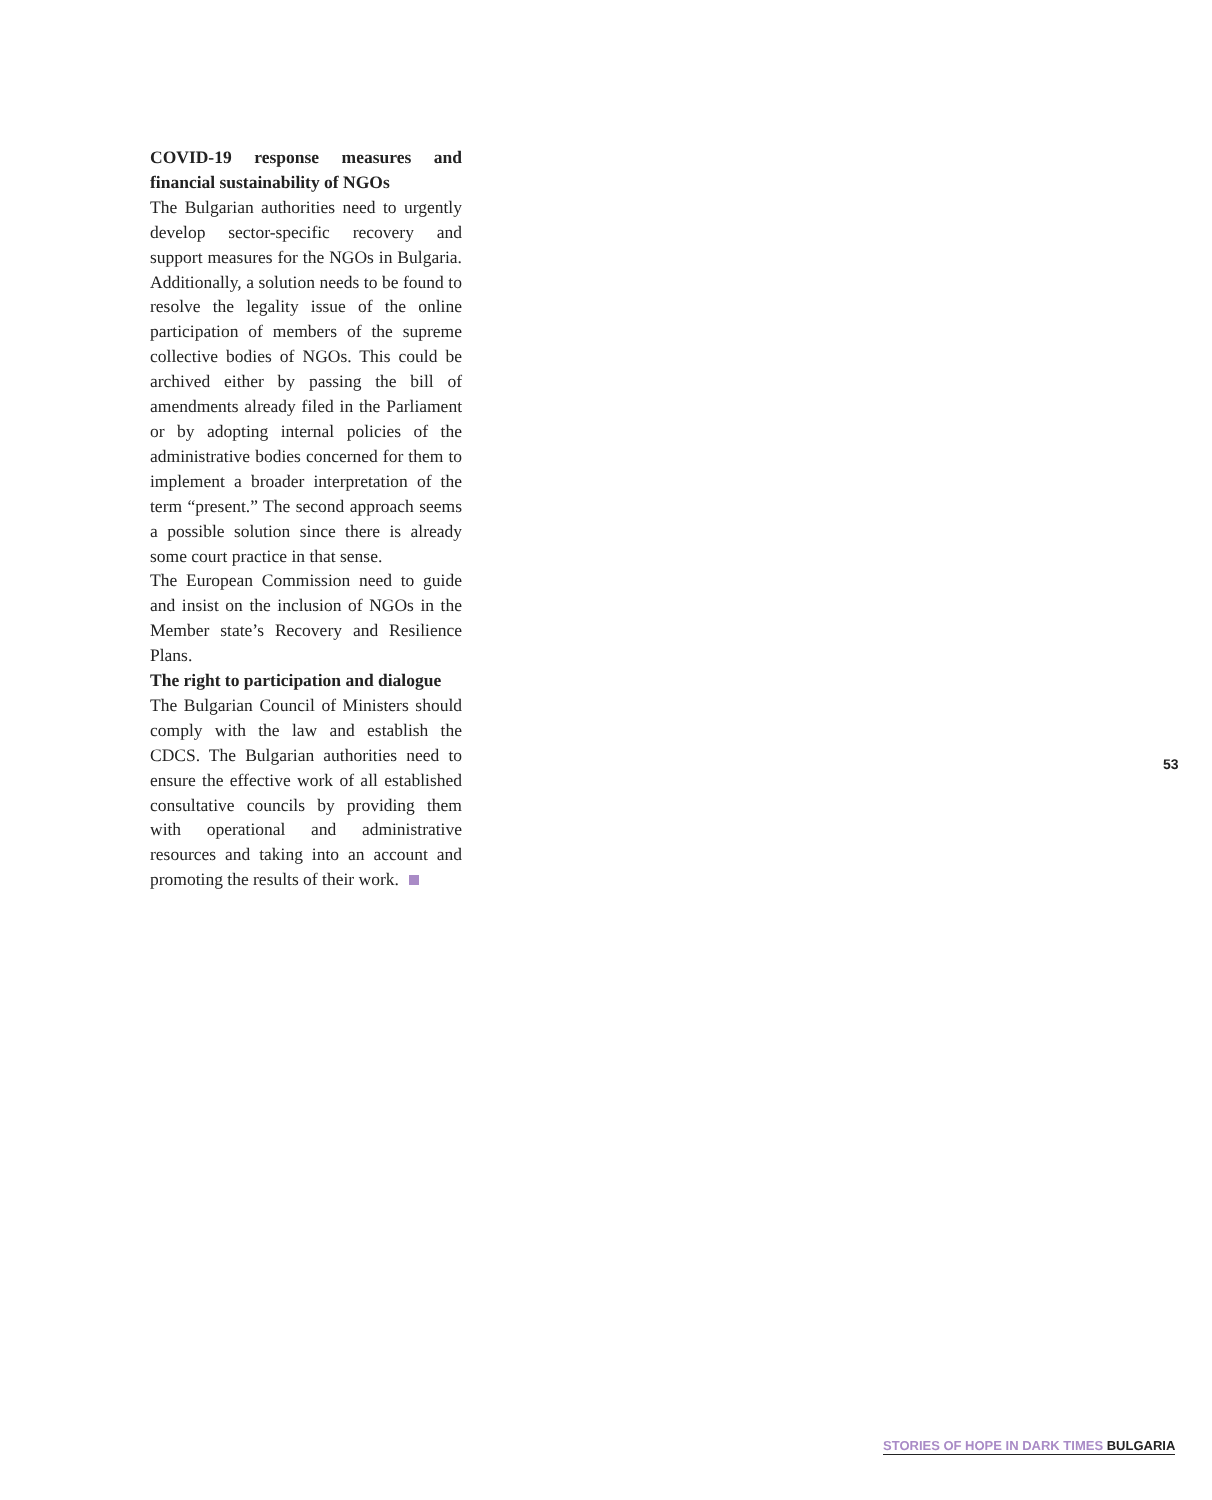COVID-19 response measures and financial sustainability of NGOs
The Bulgarian authorities need to urgently develop sector-specific recovery and support measures for the NGOs in Bulgaria. Additionally, a solution needs to be found to resolve the legality issue of the online participation of members of the supreme collective bodies of NGOs. This could be archived either by passing the bill of amendments already filed in the Parliament or by adopting internal policies of the administrative bodies concerned for them to implement a broader interpretation of the term “present.” The second approach seems a possible solution since there is already some court practice in that sense.
The European Commission need to guide and insist on the inclusion of NGOs in the Member state’s Recovery and Resilience Plans.
The right to participation and dialogue
The Bulgarian Council of Ministers should comply with the law and establish the CDCS. The Bulgarian authorities need to ensure the effective work of all established consultative councils by providing them with operational and administrative resources and taking into an account and promoting the results of their work.
53
STORIES OF HOPE IN DARK TIMES BULGARIA